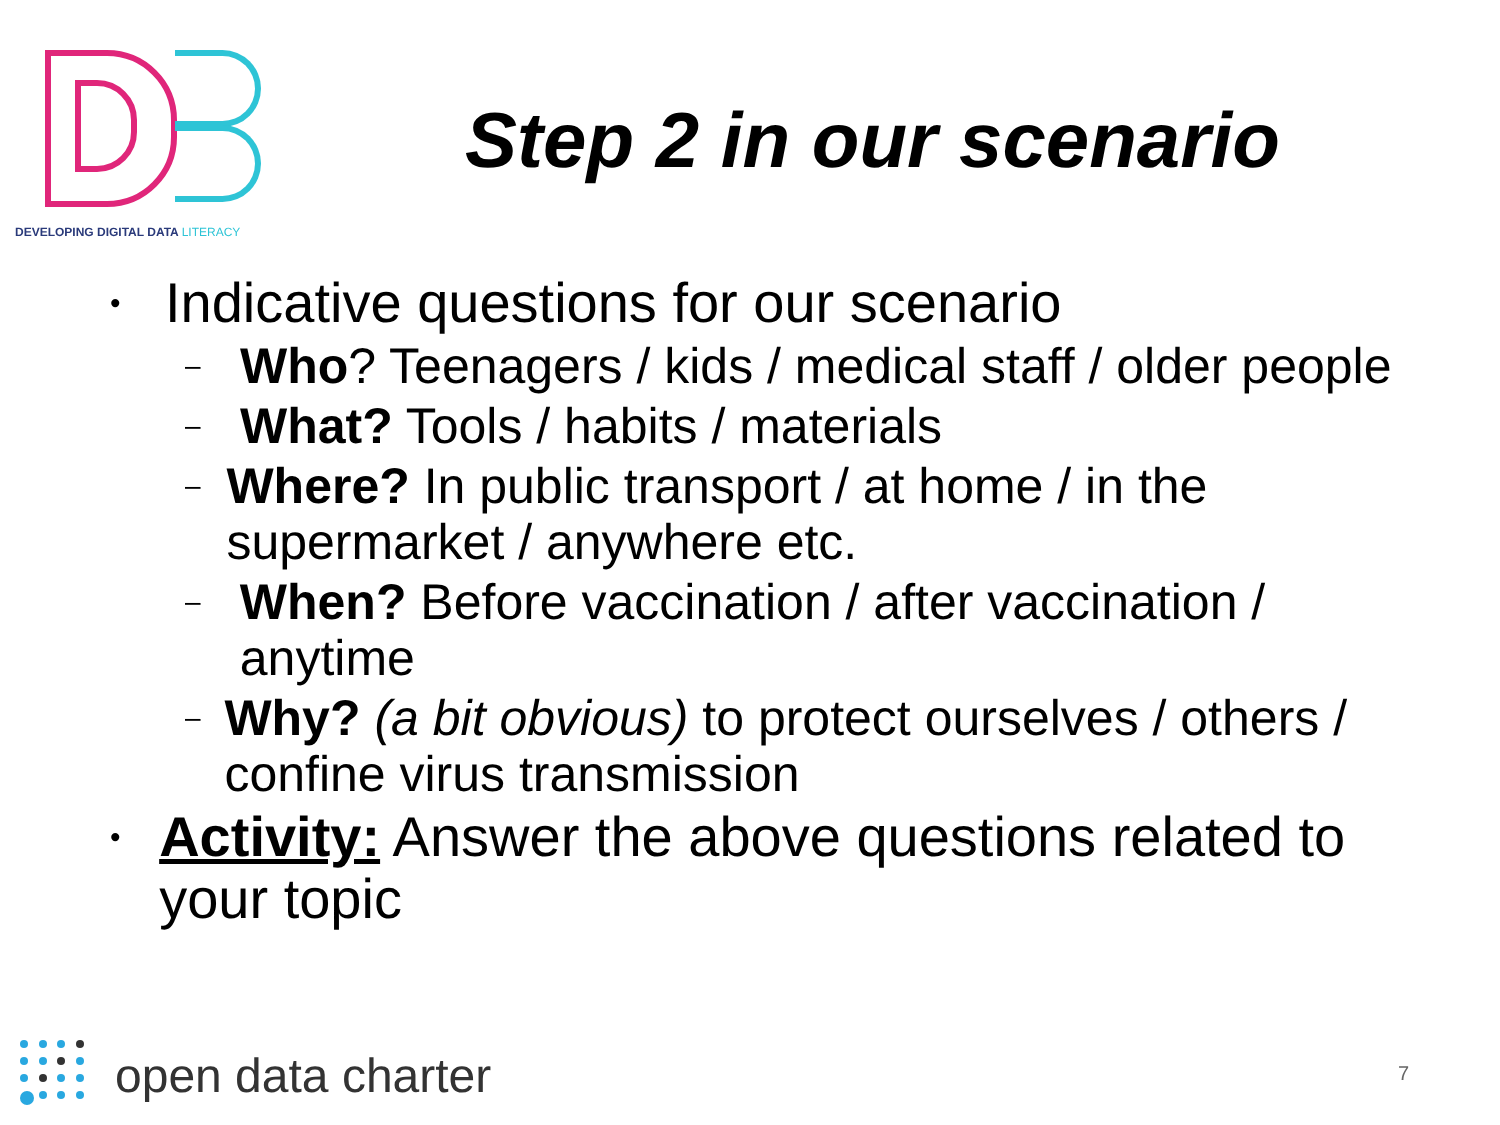DEVELOPING DIGITAL DATA LITERACY
Step 2 in our scenario
• Indicative questions for our scenario
– Who? Teenagers / kids / medical staff / older people
– What? Tools / habits / materials
– Where? In public transport / at home / in the supermarket / anywhere etc.
– When? Before vaccination / after vaccination / anytime
– Why? (a bit obvious) to protect ourselves / others / confine virus transmission
• Activity: Answer the above questions related to your topic
open data charter 7